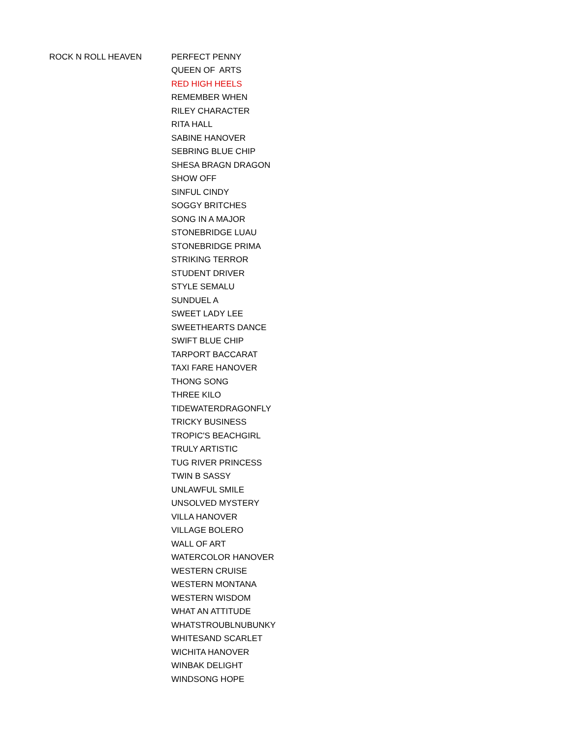| ROCK N ROLL HEAVEN | PERFECT PENNY |
| | QUEEN OF ARTS |
| | RED HIGH HEELS |
| | REMEMBER WHEN |
| | RILEY CHARACTER |
| | RITA HALL |
| | SABINE HANOVER |
| | SEBRING BLUE CHIP |
| | SHESA BRAGN DRAGON |
| | SHOW OFF |
| | SINFUL CINDY |
| | SOGGY BRITCHES |
| | SONG IN A MAJOR |
| | STONEBRIDGE LUAU |
| | STONEBRIDGE PRIMA |
| | STRIKING TERROR |
| | STUDENT DRIVER |
| | STYLE SEMALU |
| | SUNDUEL A |
| | SWEET LADY LEE |
| | SWEETHEARTS DANCE |
| | SWIFT BLUE CHIP |
| | TARPORT BACCARAT |
| | TAXI FARE HANOVER |
| | THONG SONG |
| | THREE KILO |
| | TIDEWATERDRAGONFLY |
| | TRICKY BUSINESS |
| | TROPIC'S BEACHGIRL |
| | TRULY ARTISTIC |
| | TUG RIVER PRINCESS |
| | TWIN B SASSY |
| | UNLAWFUL SMILE |
| | UNSOLVED MYSTERY |
| | VILLA HANOVER |
| | VILLAGE BOLERO |
| | WALL OF ART |
| | WATERCOLOR HANOVER |
| | WESTERN CRUISE |
| | WESTERN MONTANA |
| | WESTERN WISDOM |
| | WHAT AN ATTITUDE |
| | WHATSTROUBLNUBUNKY |
| | WHITESAND SCARLET |
| | WICHITA HANOVER |
| | WINBAK DELIGHT |
| | WINDSONG HOPE |